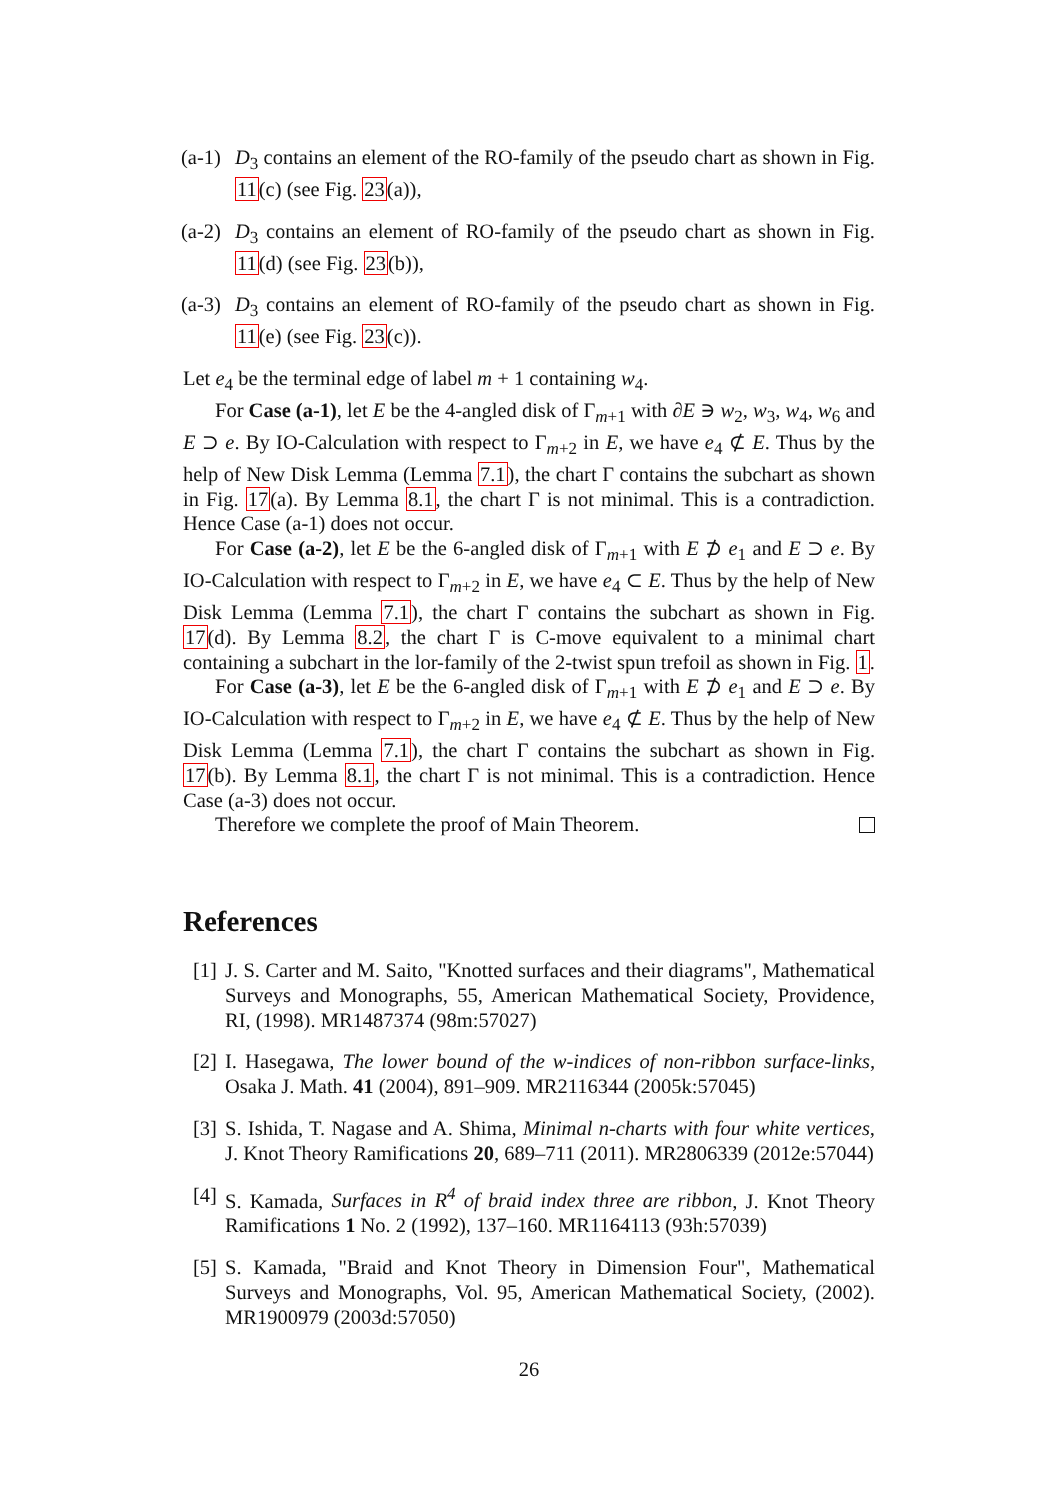(a-1) D<sub>3</sub> contains an element of the RO-family of the pseudo chart as shown in Fig. 11(c) (see Fig. 23(a)),
(a-2) D<sub>3</sub> contains an element of RO-family of the pseudo chart as shown in Fig. 11(d) (see Fig. 23(b)),
(a-3) D<sub>3</sub> contains an element of RO-family of the pseudo chart as shown in Fig. 11(e) (see Fig. 23(c)).
Let e<sub>4</sub> be the terminal edge of label m + 1 containing w<sub>4</sub>.
For Case (a-1), let E be the 4-angled disk of Γ<sub>m+1</sub> with ∂E ∋ w<sub>2</sub>, w<sub>3</sub>, w<sub>4</sub>, w<sub>6</sub> and E ⊃ e. By IO-Calculation with respect to Γ<sub>m+2</sub> in E, we have e<sub>4</sub> ⊄ E. Thus by the help of New Disk Lemma (Lemma 7.1), the chart Γ contains the subchart as shown in Fig. 17(a). By Lemma 8.1, the chart Γ is not minimal. This is a contradiction. Hence Case (a-1) does not occur.
For Case (a-2), let E be the 6-angled disk of Γ<sub>m+1</sub> with E ⊅ e<sub>1</sub> and E ⊃ e. By IO-Calculation with respect to Γ<sub>m+2</sub> in E, we have e<sub>4</sub> ⊂ E. Thus by the help of New Disk Lemma (Lemma 7.1), the chart Γ contains the subchart as shown in Fig. 17(d). By Lemma 8.2, the chart Γ is C-move equivalent to a minimal chart containing a subchart in the lor-family of the 2-twist spun trefoil as shown in Fig. 1.
For Case (a-3), let E be the 6-angled disk of Γ<sub>m+1</sub> with E ⊅ e<sub>1</sub> and E ⊃ e. By IO-Calculation with respect to Γ<sub>m+2</sub> in E, we have e<sub>4</sub> ⊄ E. Thus by the help of New Disk Lemma (Lemma 7.1), the chart Γ contains the subchart as shown in Fig. 17(b). By Lemma 8.1, the chart Γ is not minimal. This is a contradiction. Hence Case (a-3) does not occur.
Therefore we complete the proof of Main Theorem.
References
[1] J. S. Carter and M. Saito, "Knotted surfaces and their diagrams", Mathematical Surveys and Monographs, 55, American Mathematical Society, Providence, RI, (1998). MR1487374 (98m:57027)
[2] I. Hasegawa, The lower bound of the w-indices of non-ribbon surface-links, Osaka J. Math. 41 (2004), 891–909. MR2116344 (2005k:57045)
[3] S. Ishida, T. Nagase and A. Shima, Minimal n-charts with four white vertices, J. Knot Theory Ramifications 20, 689–711 (2011). MR2806339 (2012e:57044)
[4] S. Kamada, Surfaces in R<sup>4</sup> of braid index three are ribbon, J. Knot Theory Ramifications 1 No. 2 (1992), 137–160. MR1164113 (93h:57039)
[5] S. Kamada, "Braid and Knot Theory in Dimension Four", Mathematical Surveys and Monographs, Vol. 95, American Mathematical Society, (2002). MR1900979 (2003d:57050)
26